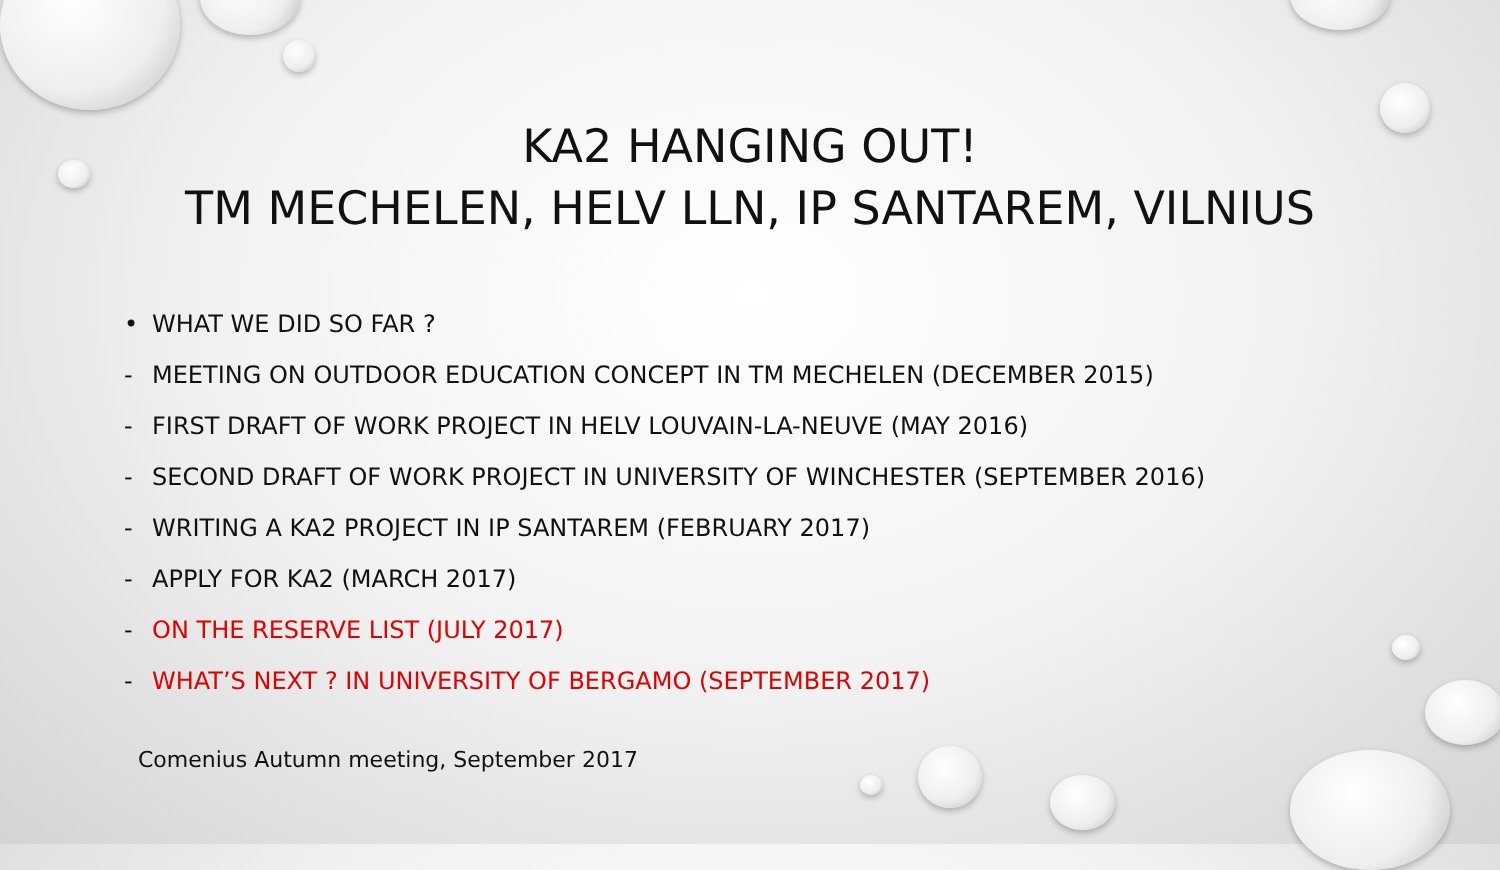KA2 HANGING OUT!
TM MECHELEN, HELV LLN, IP SANTAREM, VILNIUS
• WHAT WE DID SO FAR ?
- MEETING ON OUTDOOR EDUCATION CONCEPT IN TM MECHELEN (DECEMBER 2015)
- FIRST DRAFT OF WORK PROJECT IN HELV LOUVAIN-LA-NEUVE (MAY 2016)
- SECOND DRAFT OF WORK PROJECT IN UNIVERSITY OF WINCHESTER (SEPTEMBER 2016)
- WRITING A KA2 PROJECT IN IP SANTAREM (FEBRUARY 2017)
- APPLY FOR KA2 (MARCH 2017)
- ON THE RESERVE LIST (JULY 2017)
- WHAT’S NEXT ? IN UNIVERSITY OF BERGAMO (SEPTEMBER 2017)
Comenius Autumn meeting, September 2017